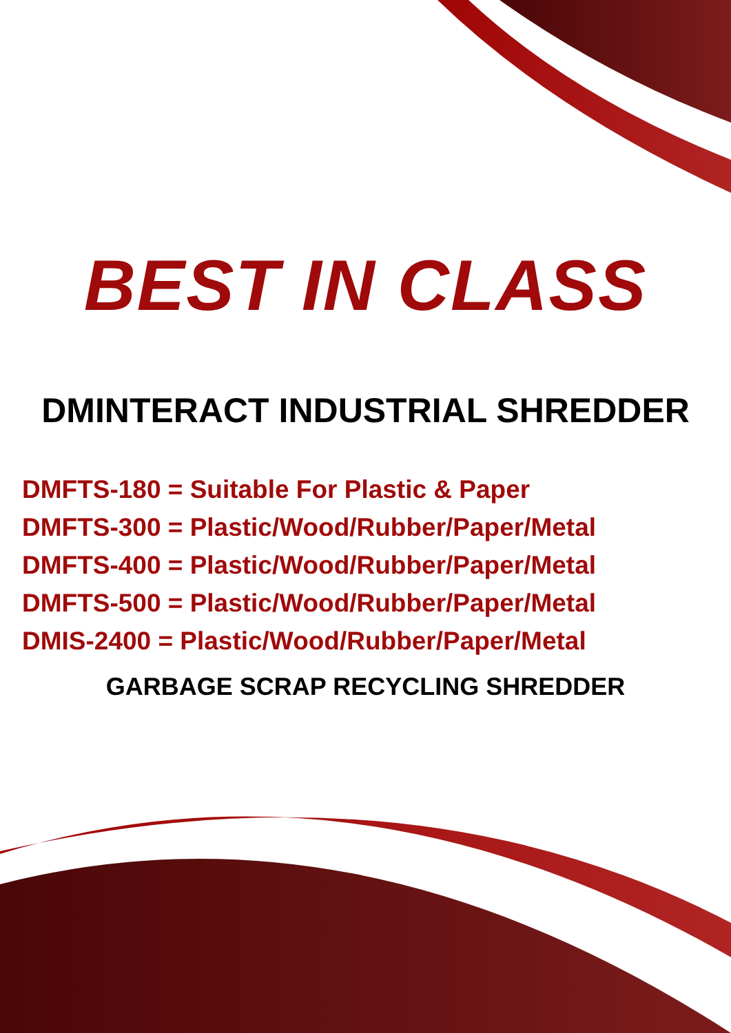BEST IN CLASS
DMINTERACT INDUSTRIAL SHREDDER
DMFTS-180 = Suitable For Plastic & Paper
DMFTS-300 = Plastic/Wood/Rubber/Paper/Metal
DMFTS-400 = Plastic/Wood/Rubber/Paper/Metal
DMFTS-500 = Plastic/Wood/Rubber/Paper/Metal
DMIS-2400 = Plastic/Wood/Rubber/Paper/Metal
GARBAGE SCRAP RECYCLING SHREDDER